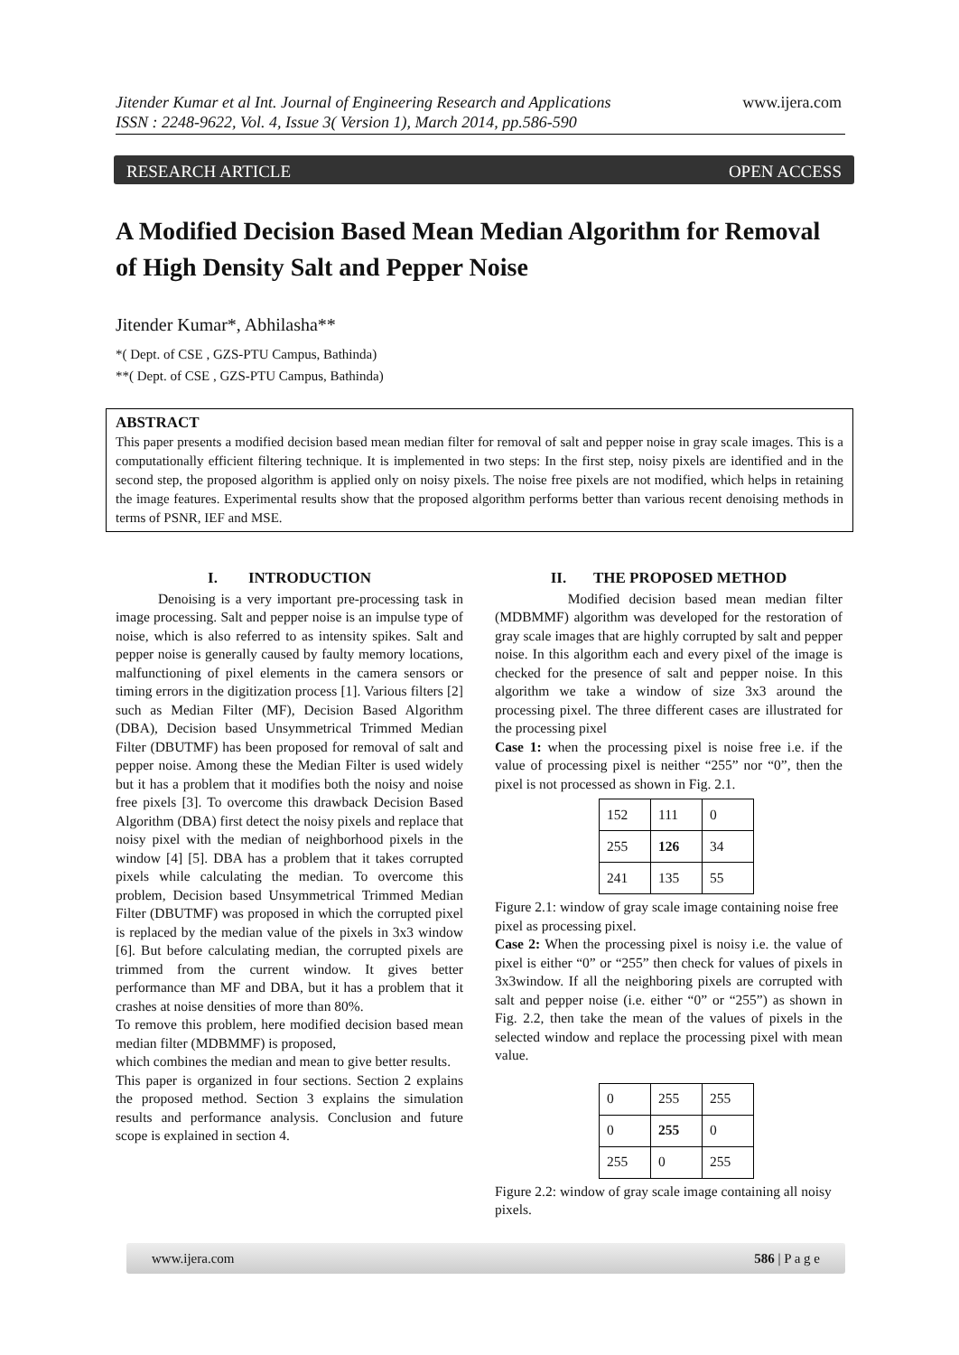Jitender Kumar et al Int. Journal of Engineering Research and Applications
ISSN : 2248-9622, Vol. 4, Issue 3( Version 1), March 2014, pp.586-590
www.ijera.com
RESEARCH ARTICLE OPEN ACCESS
A Modified Decision Based Mean Median Algorithm for Removal of High Density Salt and Pepper Noise
Jitender Kumar*, Abhilasha**
*( Dept. of CSE , GZS-PTU Campus, Bathinda)
**( Dept. of CSE , GZS-PTU Campus, Bathinda)
ABSTRACT
This paper presents a modified decision based mean median filter for removal of salt and pepper noise in gray scale images. This is a computationally efficient filtering technique. It is implemented in two steps: In the first step, noisy pixels are identified and in the second step, the proposed algorithm is applied only on noisy pixels. The noise free pixels are not modified, which helps in retaining the image features. Experimental results show that the proposed algorithm performs better than various recent denoising methods in terms of PSNR, IEF and MSE.
I. INTRODUCTION
Denoising is a very important pre-processing task in image processing. Salt and pepper noise is an impulse type of noise, which is also referred to as intensity spikes. Salt and pepper noise is generally caused by faulty memory locations, malfunctioning of pixel elements in the camera sensors or timing errors in the digitization process [1]. Various filters [2] such as Median Filter (MF), Decision Based Algorithm (DBA), Decision based Unsymmetrical Trimmed Median Filter (DBUTMF) has been proposed for removal of salt and pepper noise. Among these the Median Filter is used widely but it has a problem that it modifies both the noisy and noise free pixels [3]. To overcome this drawback Decision Based Algorithm (DBA) first detect the noisy pixels and replace that noisy pixel with the median of neighborhood pixels in the window [4] [5]. DBA has a problem that it takes corrupted pixels while calculating the median. To overcome this problem, Decision based Unsymmetrical Trimmed Median Filter (DBUTMF) was proposed in which the corrupted pixel is replaced by the median value of the pixels in 3x3 window [6]. But before calculating median, the corrupted pixels are trimmed from the current window. It gives better performance than MF and DBA, but it has a problem that it crashes at noise densities of more than 80%.
To remove this problem, here modified decision based mean median filter (MDBMMF) is proposed,
which combines the median and mean to give better results.
This paper is organized in four sections. Section 2 explains the proposed method. Section 3 explains the simulation results and performance analysis. Conclusion and future scope is explained in section 4.
II. THE PROPOSED METHOD
Modified decision based mean median filter (MDBMMF) algorithm was developed for the restoration of gray scale images that are highly corrupted by salt and pepper noise. In this algorithm each and every pixel of the image is checked for the presence of salt and pepper noise. In this algorithm we take a window of size 3x3 around the processing pixel. The three different cases are illustrated for the processing pixel
Case 1: when the processing pixel is noise free i.e. if the value of processing pixel is neither “255” nor “0”, then the pixel is not processed as shown in Fig. 2.1.
| 152 | 111 | 0 |
| 255 | 126 | 34 |
| 241 | 135 | 55 |
Figure 2.1: window of gray scale image containing noise free pixel as processing pixel.
Case 2: When the processing pixel is noisy i.e. the value of pixel is either “0” or “255” then check for values of pixels in 3x3window. If all the neighboring pixels are corrupted with salt and pepper noise (i.e. either “0” or “255”) as shown in Fig. 2.2, then take the mean of the values of pixels in the selected window and replace the processing pixel with mean value.
| 0 | 255 | 255 |
| 0 | 255 | 0 |
| 255 | 0 | 255 |
Figure 2.2: window of gray scale image containing all noisy pixels.
www.ijera.com 586 | P a g e